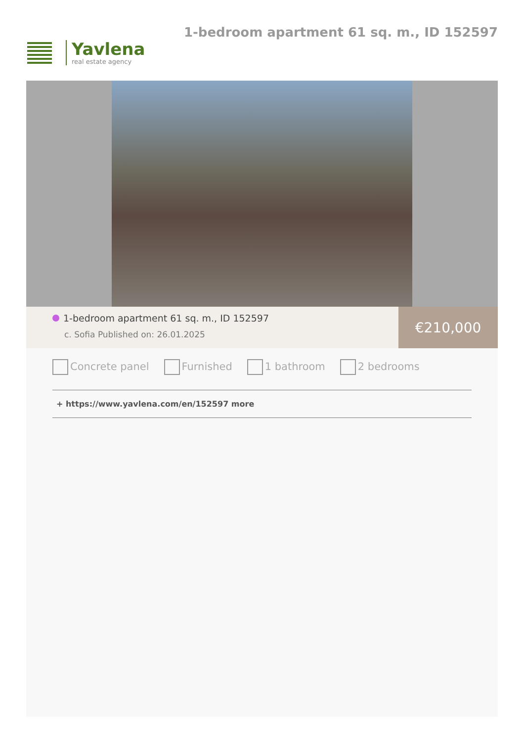Yavlena
real estate agency
1-bedroom apartment 61 sq. m., ID 152597
1-bedroom apartment 61 sq. m., ID 152597
c. Sofia Published on: 26.01.2025
€210,000
Concrete panel Furnished 1 bathroom 2 bedrooms
+ https://www.yavlena.com/en/152597 more